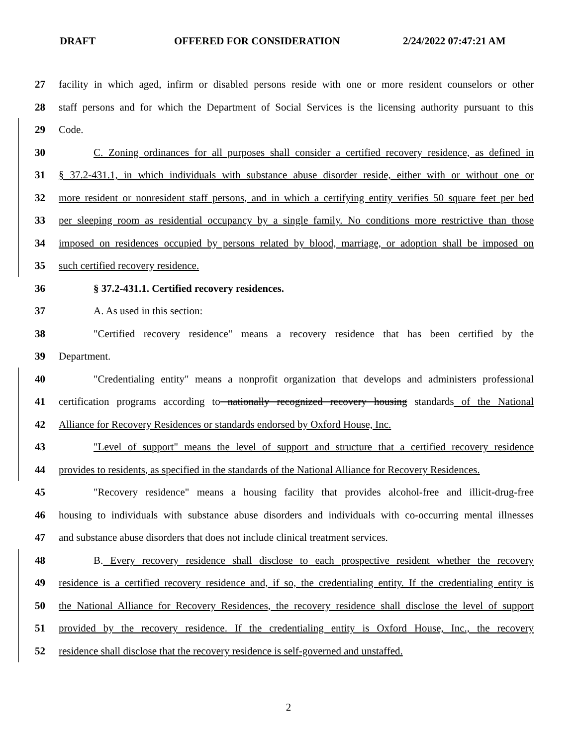DRAFT OFFERED FOR CONSIDERATION 2/24/2022 07:47:21 AM
27 facility in which aged, infirm or disabled persons reside with one or more resident counselors or other
28 staff persons and for which the Department of Social Services is the licensing authority pursuant to this
29 Code.
30 C. Zoning ordinances for all purposes shall consider a certified recovery residence, as defined in
31 § 37.2-431.1, in which individuals with substance abuse disorder reside, either with or without one or
32 more resident or nonresident staff persons, and in which a certifying entity verifies 50 square feet per bed
33 per sleeping room as residential occupancy by a single family. No conditions more restrictive than those
34 imposed on residences occupied by persons related by blood, marriage, or adoption shall be imposed on
35 such certified recovery residence.
36 § 37.2-431.1. Certified recovery residences.
37 A. As used in this section:
38 "Certified recovery residence" means a recovery residence that has been certified by the
39 Department.
40 "Credentialing entity" means a nonprofit organization that develops and administers professional
41 certification programs according to nationally recognized recovery housing standards of the National
42 Alliance for Recovery Residences or standards endorsed by Oxford House, Inc.
43 "Level of support" means the level of support and structure that a certified recovery residence
44 provides to residents, as specified in the standards of the National Alliance for Recovery Residences.
45 "Recovery residence" means a housing facility that provides alcohol-free and illicit-drug-free
46 housing to individuals with substance abuse disorders and individuals with co-occurring mental illnesses
47 and substance abuse disorders that does not include clinical treatment services.
48 B. Every recovery residence shall disclose to each prospective resident whether the recovery
49 residence is a certified recovery residence and, if so, the credentialing entity. If the credentialing entity is
50 the National Alliance for Recovery Residences, the recovery residence shall disclose the level of support
51 provided by the recovery residence. If the credentialing entity is Oxford House, Inc., the recovery
52 residence shall disclose that the recovery residence is self-governed and unstaffed.
2